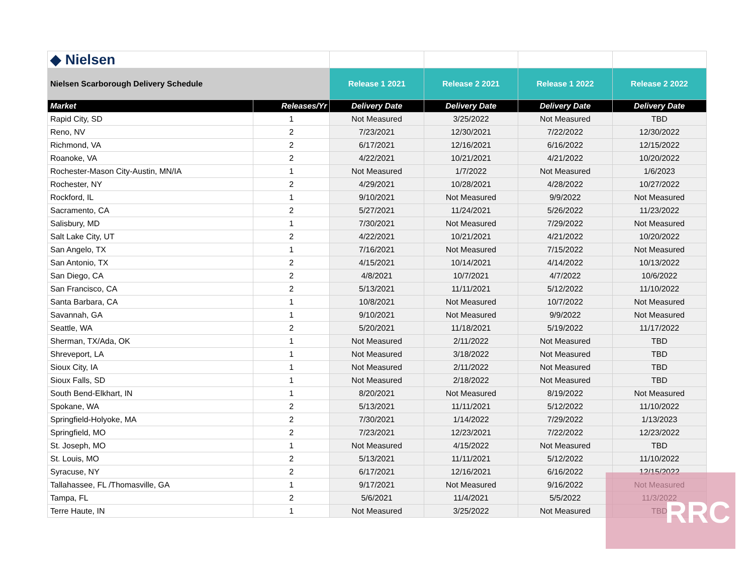| ◆ Nielsen | | | | | |
| Nielsen Scarborough Delivery Schedule | | Release 1 2021 | Release 2 2021 | Release 1 2022 | Release 2 2022 |
| Market | Releases/Yr | Delivery Date | Delivery Date | Delivery Date | Delivery Date |
| Rapid City, SD | 1 | Not Measured | 3/25/2022 | Not Measured | TBD |
| Reno, NV | 2 | 7/23/2021 | 12/30/2021 | 7/22/2022 | 12/30/2022 |
| Richmond, VA | 2 | 6/17/2021 | 12/16/2021 | 6/16/2022 | 12/15/2022 |
| Roanoke, VA | 2 | 4/22/2021 | 10/21/2021 | 4/21/2022 | 10/20/2022 |
| Rochester-Mason City-Austin, MN/IA | 1 | Not Measured | 1/7/2022 | Not Measured | 1/6/2023 |
| Rochester, NY | 2 | 4/29/2021 | 10/28/2021 | 4/28/2022 | 10/27/2022 |
| Rockford, IL | 1 | 9/10/2021 | Not Measured | 9/9/2022 | Not Measured |
| Sacramento, CA | 2 | 5/27/2021 | 11/24/2021 | 5/26/2022 | 11/23/2022 |
| Salisbury, MD | 1 | 7/30/2021 | Not Measured | 7/29/2022 | Not Measured |
| Salt Lake City, UT | 2 | 4/22/2021 | 10/21/2021 | 4/21/2022 | 10/20/2022 |
| San Angelo, TX | 1 | 7/16/2021 | Not Measured | 7/15/2022 | Not Measured |
| San Antonio, TX | 2 | 4/15/2021 | 10/14/2021 | 4/14/2022 | 10/13/2022 |
| San Diego, CA | 2 | 4/8/2021 | 10/7/2021 | 4/7/2022 | 10/6/2022 |
| San Francisco, CA | 2 | 5/13/2021 | 11/11/2021 | 5/12/2022 | 11/10/2022 |
| Santa Barbara, CA | 1 | 10/8/2021 | Not Measured | 10/7/2022 | Not Measured |
| Savannah, GA | 1 | 9/10/2021 | Not Measured | 9/9/2022 | Not Measured |
| Seattle, WA | 2 | 5/20/2021 | 11/18/2021 | 5/19/2022 | 11/17/2022 |
| Sherman, TX/Ada, OK | 1 | Not Measured | 2/11/2022 | Not Measured | TBD |
| Shreveport, LA | 1 | Not Measured | 3/18/2022 | Not Measured | TBD |
| Sioux City, IA | 1 | Not Measured | 2/11/2022 | Not Measured | TBD |
| Sioux Falls, SD | 1 | Not Measured | 2/18/2022 | Not Measured | TBD |
| South Bend-Elkhart, IN | 1 | 8/20/2021 | Not Measured | 8/19/2022 | Not Measured |
| Spokane, WA | 2 | 5/13/2021 | 11/11/2021 | 5/12/2022 | 11/10/2022 |
| Springfield-Holyoke, MA | 2 | 7/30/2021 | 1/14/2022 | 7/29/2022 | 1/13/2023 |
| Springfield, MO | 2 | 7/23/2021 | 12/23/2021 | 7/22/2022 | 12/23/2022 |
| St. Joseph, MO | 1 | Not Measured | 4/15/2022 | Not Measured | TBD |
| St. Louis, MO | 2 | 5/13/2021 | 11/11/2021 | 5/12/2022 | 11/10/2022 |
| Syracuse, NY | 2 | 6/17/2021 | 12/16/2021 | 6/16/2022 | 12/15/2022 |
| Tallahassee, FL /Thomasville, GA | 1 | 9/17/2021 | Not Measured | 9/16/2022 | Not Measured |
| Tampa, FL | 2 | 5/6/2021 | 11/4/2021 | 5/5/2022 | 11/3/2022 |
| Terre Haute, IN | 1 | Not Measured | 3/25/2022 | Not Measured | TBD |
RRC